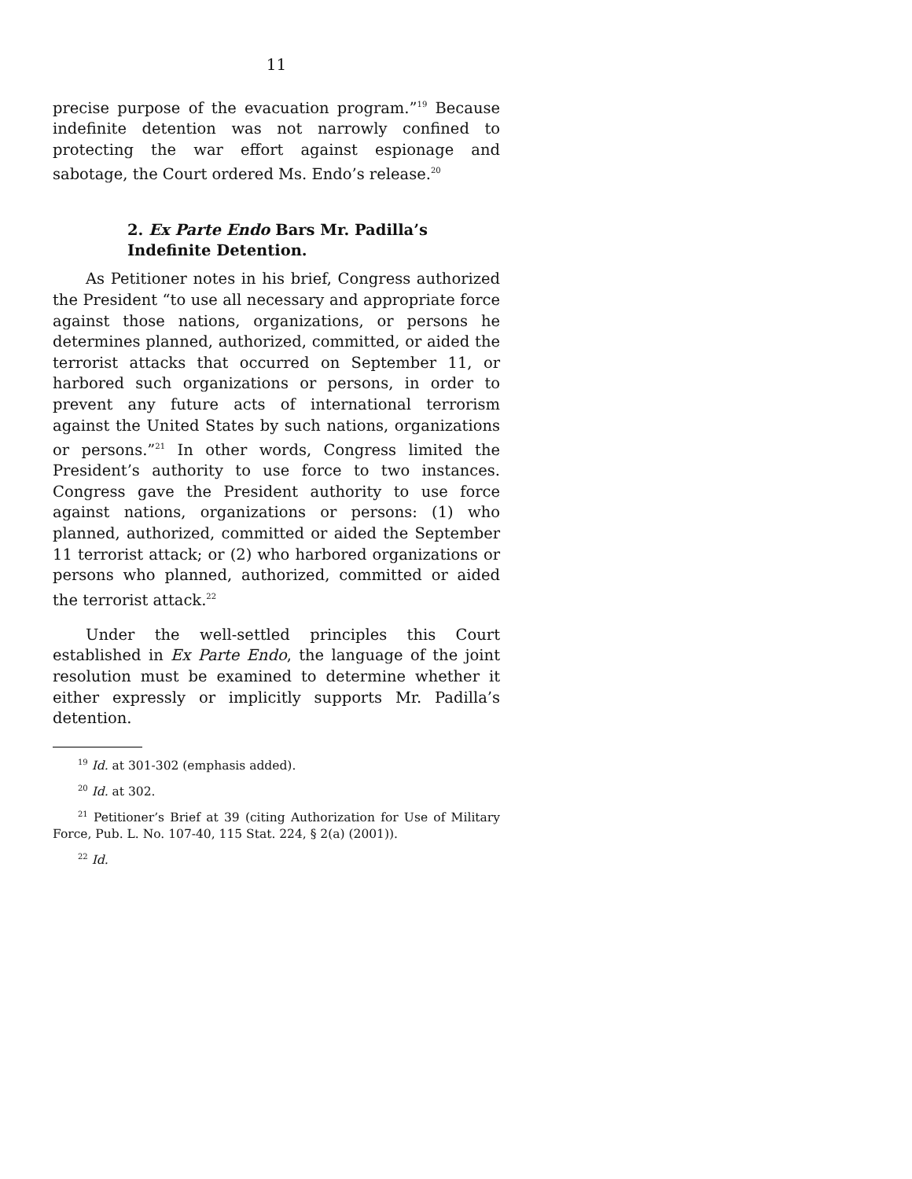11
precise purpose of the evacuation program.”<sup>19</sup> Because indefinite detention was not narrowly confined to protecting the war effort against espionage and sabotage, the Court ordered Ms. Endo’s release.<sup>20</sup>
2. Ex Parte Endo Bars Mr. Padilla’s Indefinite Detention.
As Petitioner notes in his brief, Congress authorized the President “to use all necessary and appropriate force against those nations, organizations, or persons he determines planned, authorized, committed, or aided the terrorist attacks that occurred on September 11, or harbored such organizations or persons, in order to prevent any future acts of international terrorism against the United States by such nations, organizations or persons.”<sup>21</sup> In other words, Congress limited the President’s authority to use force to two instances. Congress gave the President authority to use force against nations, organizations or persons: (1) who planned, authorized, committed or aided the September 11 terrorist attack; or (2) who harbored organizations or persons who planned, authorized, committed or aided the terrorist attack.<sup>22</sup>
Under the well-settled principles this Court established in Ex Parte Endo, the language of the joint resolution must be examined to determine whether it either expressly or implicitly supports Mr. Padilla’s detention.
<sup>19</sup> Id. at 301-302 (emphasis added).
<sup>20</sup> Id. at 302.
<sup>21</sup> Petitioner’s Brief at 39 (citing Authorization for Use of Military Force, Pub. L. No. 107-40, 115 Stat. 224, § 2(a) (2001)).
<sup>22</sup> Id.